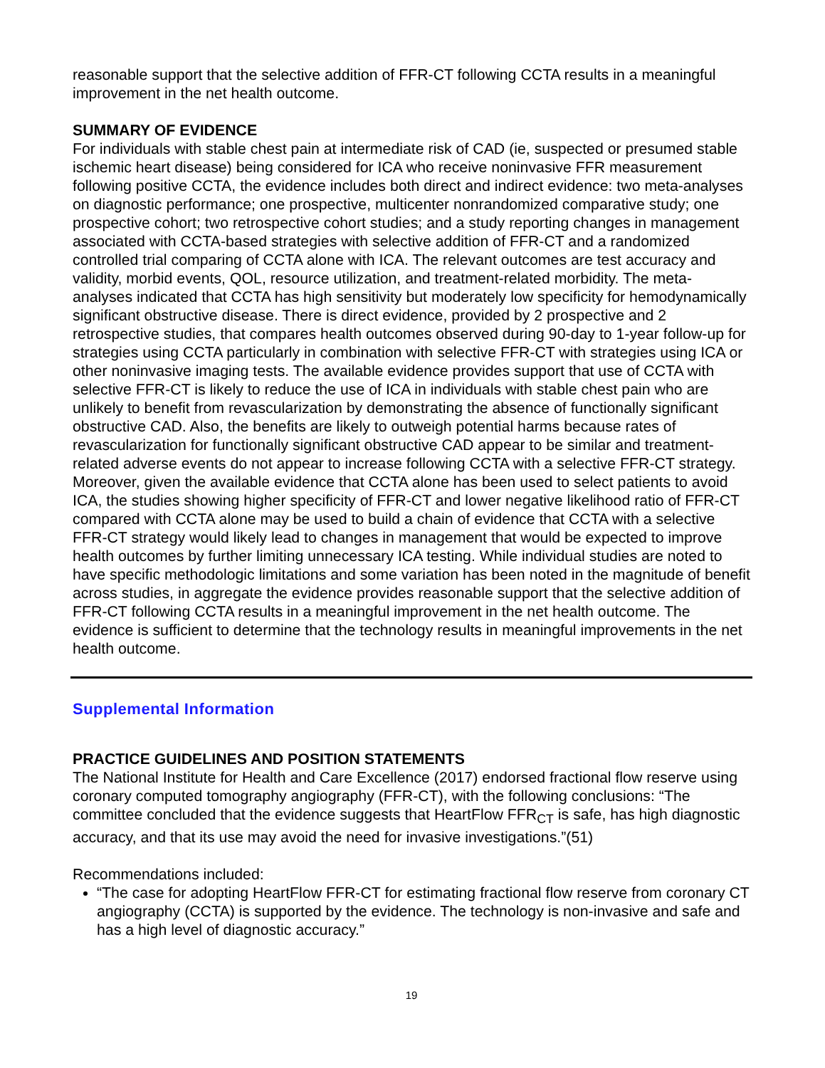reasonable support that the selective addition of FFR-CT following CCTA results in a meaningful improvement in the net health outcome.
SUMMARY OF EVIDENCE
For individuals with stable chest pain at intermediate risk of CAD (ie, suspected or presumed stable ischemic heart disease) being considered for ICA who receive noninvasive FFR measurement following positive CCTA, the evidence includes both direct and indirect evidence: two meta-analyses on diagnostic performance; one prospective, multicenter nonrandomized comparative study; one prospective cohort; two retrospective cohort studies; and a study reporting changes in management associated with CCTA-based strategies with selective addition of FFR-CT and a randomized controlled trial comparing of CCTA alone with ICA. The relevant outcomes are test accuracy and validity, morbid events, QOL, resource utilization, and treatment-related morbidity. The meta-analyses indicated that CCTA has high sensitivity but moderately low specificity for hemodynamically significant obstructive disease. There is direct evidence, provided by 2 prospective and 2 retrospective studies, that compares health outcomes observed during 90-day to 1-year follow-up for strategies using CCTA particularly in combination with selective FFR-CT with strategies using ICA or other noninvasive imaging tests. The available evidence provides support that use of CCTA with selective FFR-CT is likely to reduce the use of ICA in individuals with stable chest pain who are unlikely to benefit from revascularization by demonstrating the absence of functionally significant obstructive CAD. Also, the benefits are likely to outweigh potential harms because rates of revascularization for functionally significant obstructive CAD appear to be similar and treatment-related adverse events do not appear to increase following CCTA with a selective FFR-CT strategy. Moreover, given the available evidence that CCTA alone has been used to select patients to avoid ICA, the studies showing higher specificity of FFR-CT and lower negative likelihood ratio of FFR-CT compared with CCTA alone may be used to build a chain of evidence that CCTA with a selective FFR-CT strategy would likely lead to changes in management that would be expected to improve health outcomes by further limiting unnecessary ICA testing. While individual studies are noted to have specific methodologic limitations and some variation has been noted in the magnitude of benefit across studies, in aggregate the evidence provides reasonable support that the selective addition of FFR-CT following CCTA results in a meaningful improvement in the net health outcome. The evidence is sufficient to determine that the technology results in meaningful improvements in the net health outcome.
Supplemental Information
PRACTICE GUIDELINES AND POSITION STATEMENTS
The National Institute for Health and Care Excellence (2017) endorsed fractional flow reserve using coronary computed tomography angiography (FFR-CT), with the following conclusions: “The committee concluded that the evidence suggests that HeartFlow FFR<sub>CT</sub> is safe, has high diagnostic accuracy, and that its use may avoid the need for invasive investigations.”(51)
Recommendations included:
“The case for adopting HeartFlow FFR-CT for estimating fractional flow reserve from coronary CT angiography (CCTA) is supported by the evidence. The technology is non-invasive and safe and has a high level of diagnostic accuracy.”
19